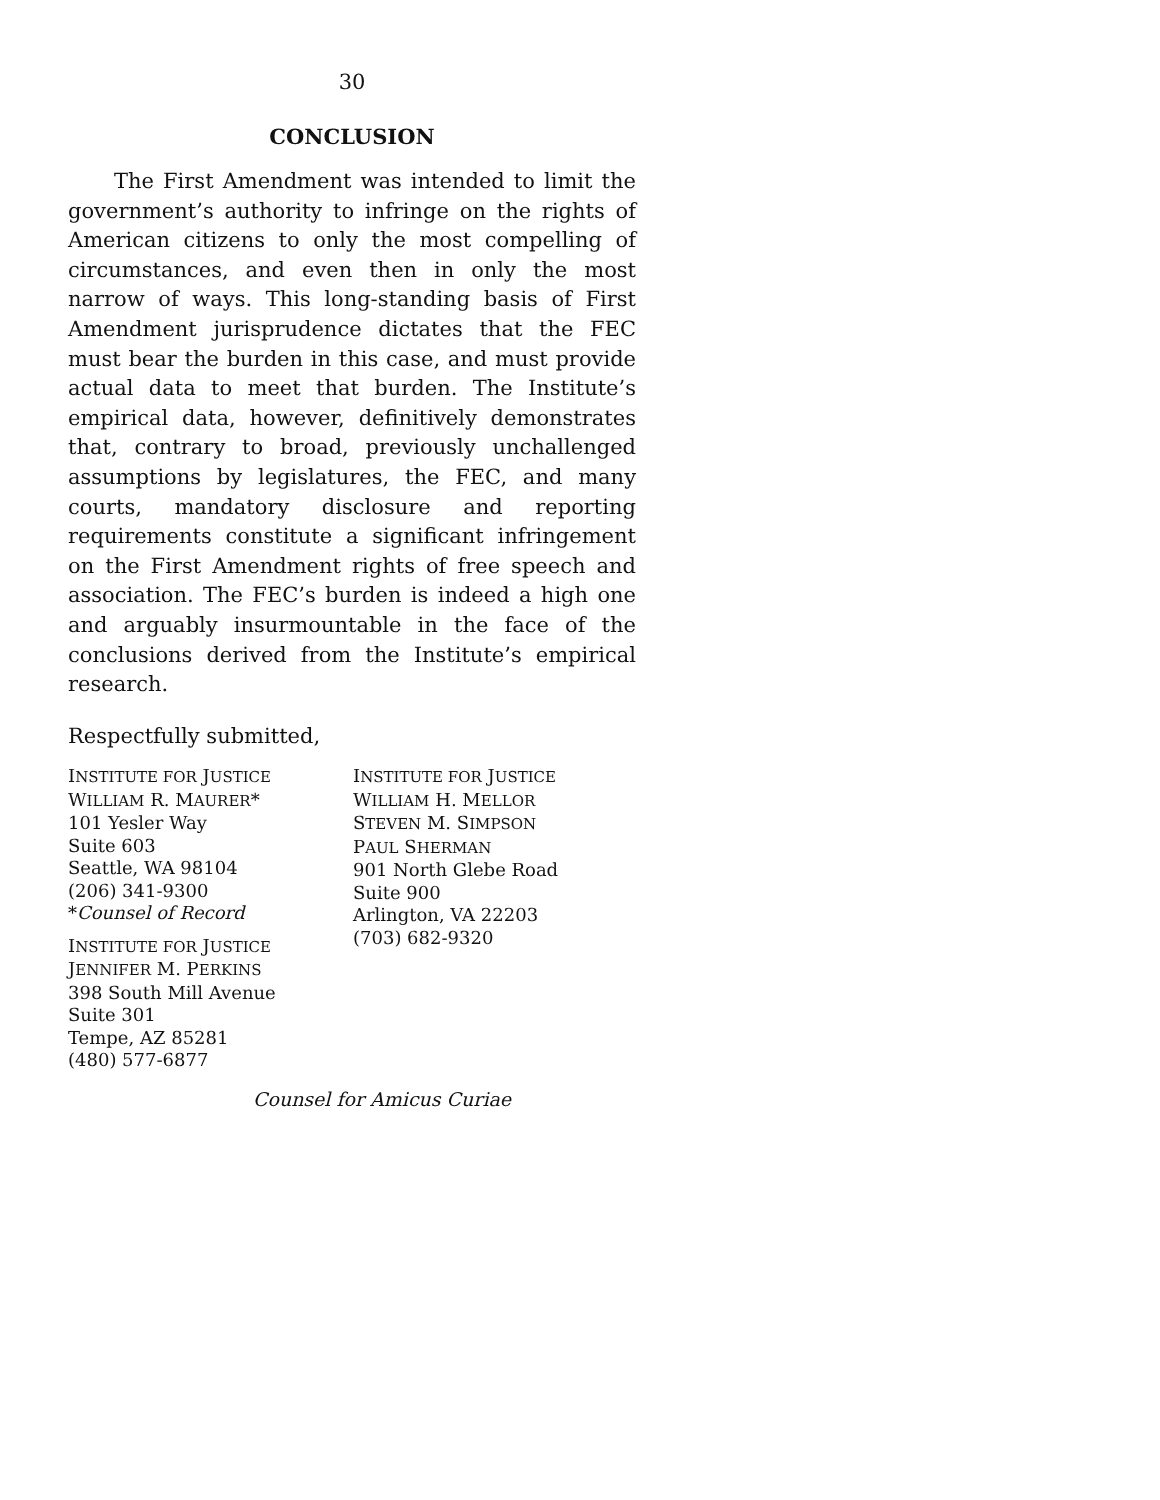30
CONCLUSION
The First Amendment was intended to limit the government’s authority to infringe on the rights of American citizens to only the most compelling of circumstances, and even then in only the most narrow of ways. This long-standing basis of First Amendment jurisprudence dictates that the FEC must bear the burden in this case, and must provide actual data to meet that burden. The Institute’s empirical data, however, definitively demonstrates that, contrary to broad, previously unchallenged assumptions by legislatures, the FEC, and many courts, mandatory disclosure and reporting requirements constitute a significant infringement on the First Amendment rights of free speech and association. The FEC’s burden is indeed a high one and arguably insurmountable in the face of the conclusions derived from the Institute’s empirical research.
Respectfully submitted,
INSTITUTE FOR JUSTICE
WILLIAM R. MAURER*
101 Yesler Way
Suite 603
Seattle, WA 98104
(206) 341-9300
*Counsel of Record
INSTITUTE FOR JUSTICE
JENNIFER M. PERKINS
398 South Mill Avenue
Suite 301
Tempe, AZ 85281
(480) 577-6877
INSTITUTE FOR JUSTICE
WILLIAM H. MELLOR
STEVEN M. SIMPSON
PAUL SHERMAN
901 North Glebe Road
Suite 900
Arlington, VA 22203
(703) 682-9320
Counsel for Amicus Curiae